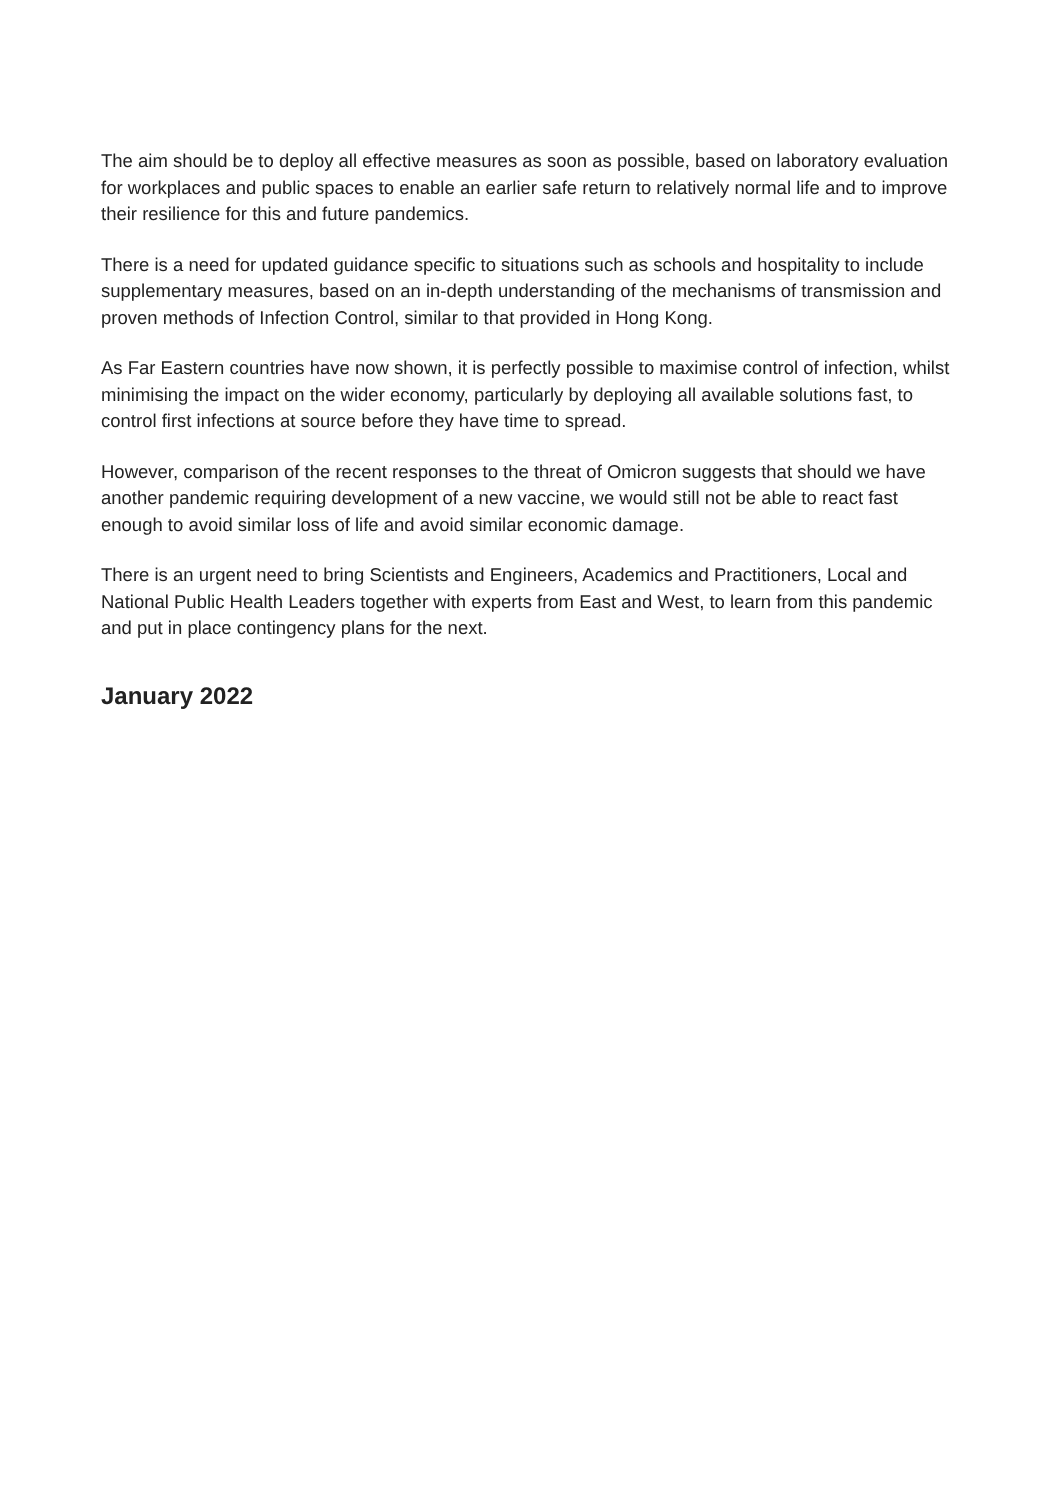The aim should be to deploy all effective measures as soon as possible, based on laboratory evaluation for workplaces and public spaces to enable an earlier safe return to relatively normal life and to improve their resilience for this and future pandemics.
There is a need for updated guidance specific to situations such as schools and hospitality to include supplementary measures, based on an in-depth understanding of the mechanisms of transmission and proven methods of Infection Control, similar to that provided in Hong Kong.
As Far Eastern countries have now shown, it is perfectly possible to maximise control of infection, whilst minimising the impact on the wider economy, particularly by deploying all available solutions fast, to control first infections at source before they have time to spread.
However, comparison of the recent responses to the threat of Omicron suggests that should we have another pandemic requiring development of a new vaccine, we would still not be able to react fast enough to avoid similar loss of life and avoid similar economic damage.
There is an urgent need to bring Scientists and Engineers, Academics and Practitioners, Local and National Public Health Leaders together with experts from East and West, to learn from this pandemic and put in place contingency plans for the next.
January 2022